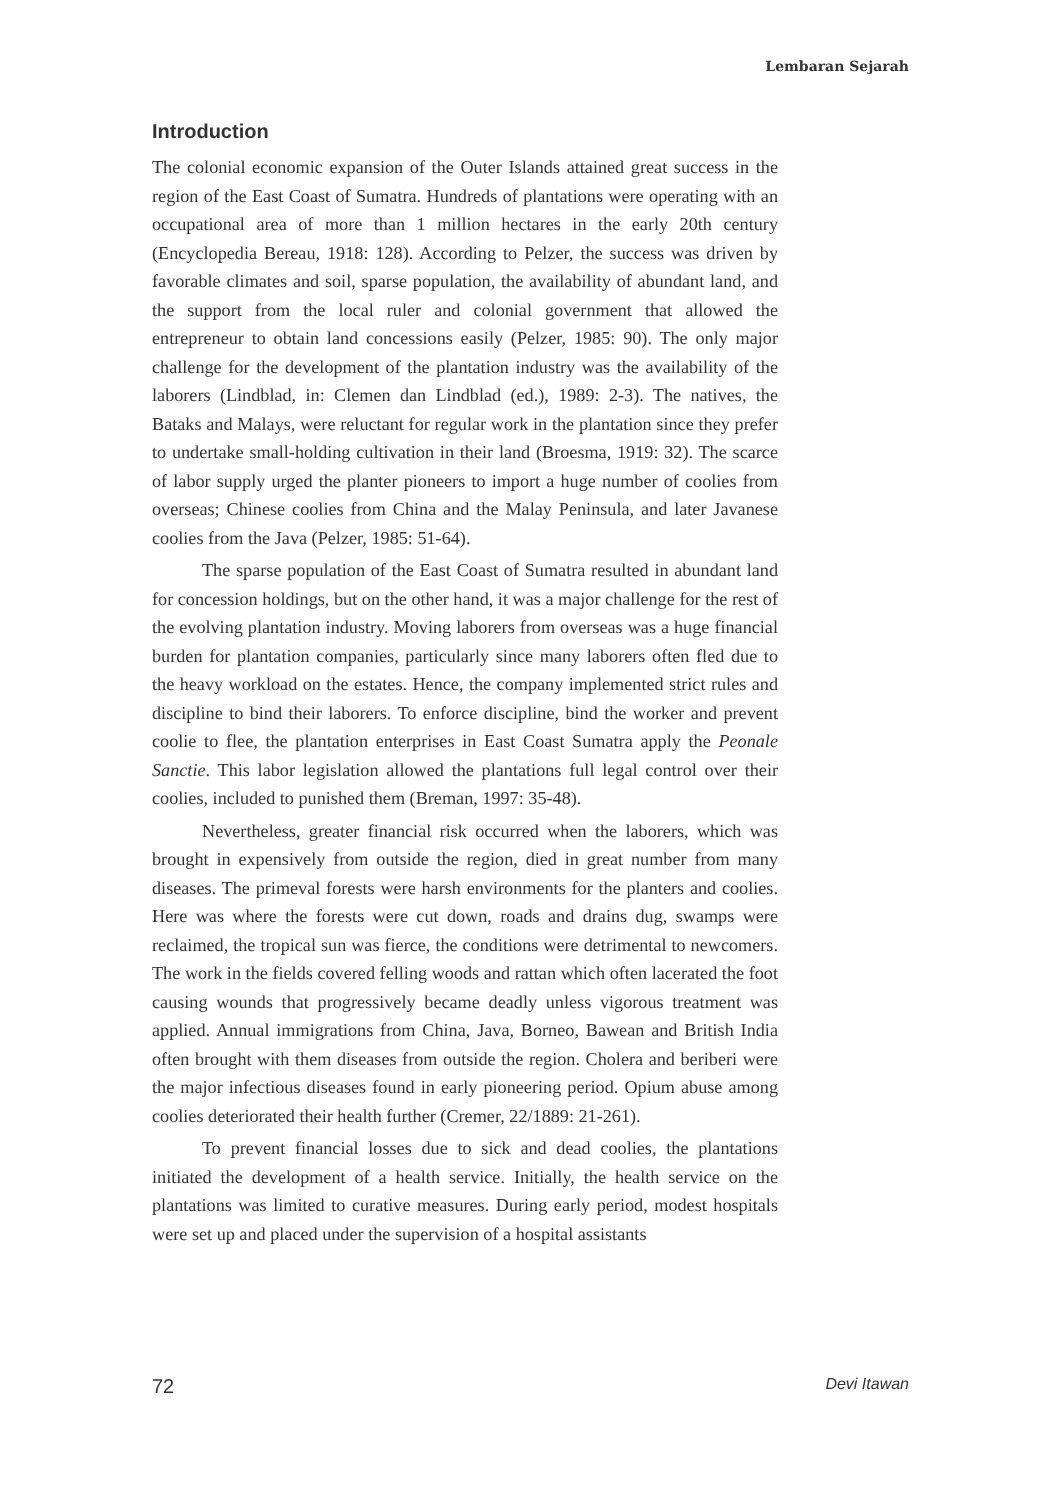Lembaran Sejarah
Introduction
The colonial economic expansion of the Outer Islands attained great success in the region of the East Coast of Sumatra. Hundreds of plantations were operating with an occupational area of more than 1 million hectares in the early 20th century (Encyclopedia Bereau, 1918: 128). According to Pelzer, the success was driven by favorable climates and soil, sparse population, the availability of abundant land, and the support from the local ruler and colonial government that allowed the entrepreneur to obtain land concessions easily (Pelzer, 1985: 90). The only major challenge for the development of the plantation industry was the availability of the laborers (Lindblad, in: Clemen dan Lindblad (ed.), 1989: 2-3). The natives, the Bataks and Malays, were reluctant for regular work in the plantation since they prefer to undertake small-holding cultivation in their land (Broesma, 1919: 32). The scarce of labor supply urged the planter pioneers to import a huge number of coolies from overseas; Chinese coolies from China and the Malay Peninsula, and later Javanese coolies from the Java (Pelzer, 1985: 51-64).
The sparse population of the East Coast of Sumatra resulted in abundant land for concession holdings, but on the other hand, it was a major challenge for the rest of the evolving plantation industry. Moving laborers from overseas was a huge financial burden for plantation companies, particularly since many laborers often fled due to the heavy workload on the estates. Hence, the company implemented strict rules and discipline to bind their laborers. To enforce discipline, bind the worker and prevent coolie to flee, the plantation enterprises in East Coast Sumatra apply the Peonale Sanctie. This labor legislation allowed the plantations full legal control over their coolies, included to punished them (Breman, 1997: 35-48).
Nevertheless, greater financial risk occurred when the laborers, which was brought in expensively from outside the region, died in great number from many diseases. The primeval forests were harsh environments for the planters and coolies. Here was where the forests were cut down, roads and drains dug, swamps were reclaimed, the tropical sun was fierce, the conditions were detrimental to newcomers. The work in the fields covered felling woods and rattan which often lacerated the foot causing wounds that progressively became deadly unless vigorous treatment was applied. Annual immigrations from China, Java, Borneo, Bawean and British India often brought with them diseases from outside the region. Cholera and beriberi were the major infectious diseases found in early pioneering period. Opium abuse among coolies deteriorated their health further (Cremer, 22/1889: 21-261).
To prevent financial losses due to sick and dead coolies, the plantations initiated the development of a health service. Initially, the health service on the plantations was limited to curative measures. During early period, modest hospitals were set up and placed under the supervision of a hospital assistants
72 Devi Itawan